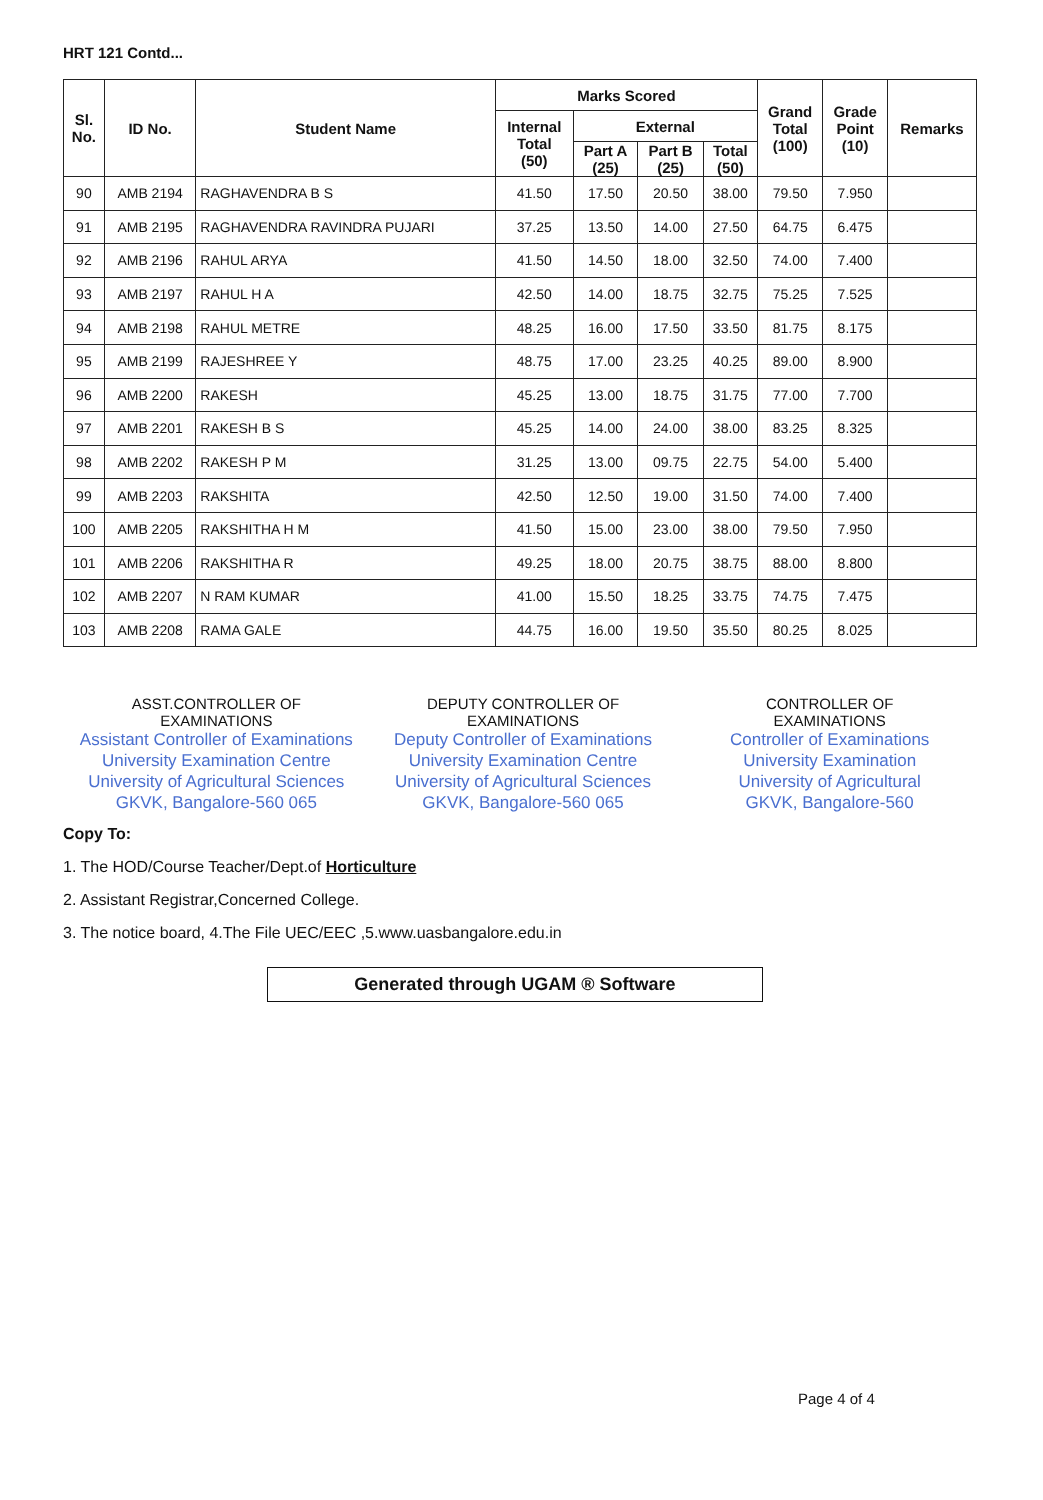HRT 121 Contd...
| Sl. No. | ID No. | Student Name | Marks Scored | | | | Grand Total (100) | Grade Point (10) | Remarks |
| --- | --- | --- | --- | --- | --- | --- | --- | --- | --- |
| | | | Internal Total (50) | External | | | | | |
| | | | | Part A (25) | Part B (25) | Total (50) | | | |
| 90 | AMB 2194 | RAGHAVENDRA B S | 41.50 | 17.50 | 20.50 | 38.00 | 79.50 | 7.950 | |
| 91 | AMB 2195 | RAGHAVENDRA RAVINDRA PUJARI | 37.25 | 13.50 | 14.00 | 27.50 | 64.75 | 6.475 | |
| 92 | AMB 2196 | RAHUL ARYA | 41.50 | 14.50 | 18.00 | 32.50 | 74.00 | 7.400 | |
| 93 | AMB 2197 | RAHUL H A | 42.50 | 14.00 | 18.75 | 32.75 | 75.25 | 7.525 | |
| 94 | AMB 2198 | RAHUL METRE | 48.25 | 16.00 | 17.50 | 33.50 | 81.75 | 8.175 | |
| 95 | AMB 2199 | RAJESHREE Y | 48.75 | 17.00 | 23.25 | 40.25 | 89.00 | 8.900 | |
| 96 | AMB 2200 | RAKESH | 45.25 | 13.00 | 18.75 | 31.75 | 77.00 | 7.700 | |
| 97 | AMB 2201 | RAKESH B S | 45.25 | 14.00 | 24.00 | 38.00 | 83.25 | 8.325 | |
| 98 | AMB 2202 | RAKESH P M | 31.25 | 13.00 | 09.75 | 22.75 | 54.00 | 5.400 | |
| 99 | AMB 2203 | RAKSHITA | 42.50 | 12.50 | 19.00 | 31.50 | 74.00 | 7.400 | |
| 100 | AMB 2205 | RAKSHITHA H M | 41.50 | 15.00 | 23.00 | 38.00 | 79.50 | 7.950 | |
| 101 | AMB 2206 | RAKSHITHA R | 49.25 | 18.00 | 20.75 | 38.75 | 88.00 | 8.800 | |
| 102 | AMB 2207 | N RAM KUMAR | 41.00 | 15.50 | 18.25 | 33.75 | 74.75 | 7.475 | |
| 103 | AMB 2208 | RAMA GALE | 44.75 | 16.00 | 19.50 | 35.50 | 80.25 | 8.025 | |
ASST.CONTROLLER OF
EXAMINATIONS
Assistant Controller of Examinations
University Examination Centre
University of Agricultural Sciences
GKVK, Bangalore-560 065
DEPUTY CONTROLLER OF
EXAMINATIONS
Deputy Controller of Examinations
University Examination Centre
University of Agricultural Sciences
GKVK, Bangalore-560 065
CONTROLLER OF
EXAMINATIONS
Controller of Examinations
University Examination
University of Agricultural
GKVK, Bangalore-560
Copy To:
1. The HOD/Course Teacher/Dept.of Horticulture
2. Assistant Registrar,Concerned College.
3. The notice board, 4.The File UEC/EEC ,5.www.uasbangalore.edu.in
Generated through UGAM ® Software
Page 4 of 4